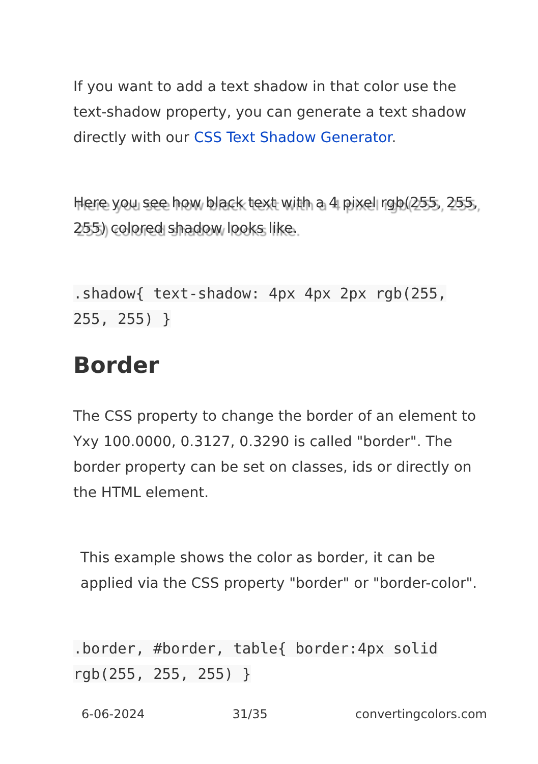If you want to add a text shadow in that color use the text-shadow property, you can generate a text shadow directly with our CSS Text Shadow Generator.
Here you see how black text with a 4 pixel rgb(255, 255, 255) colored shadow looks like.
.shadow{ text-shadow: 4px 4px 2px rgb(255, 255, 255) }
Border
The CSS property to change the border of an element to Yxy 100.0000, 0.3127, 0.3290 is called "border". The border property can be set on classes, ids or directly on the HTML element.
This example shows the color as border, it can be applied via the CSS property "border" or "border-color".
.border, #border, table{ border:4px solid rgb(255, 255, 255) }
6-06-2024 31/35 convertingcolors.com